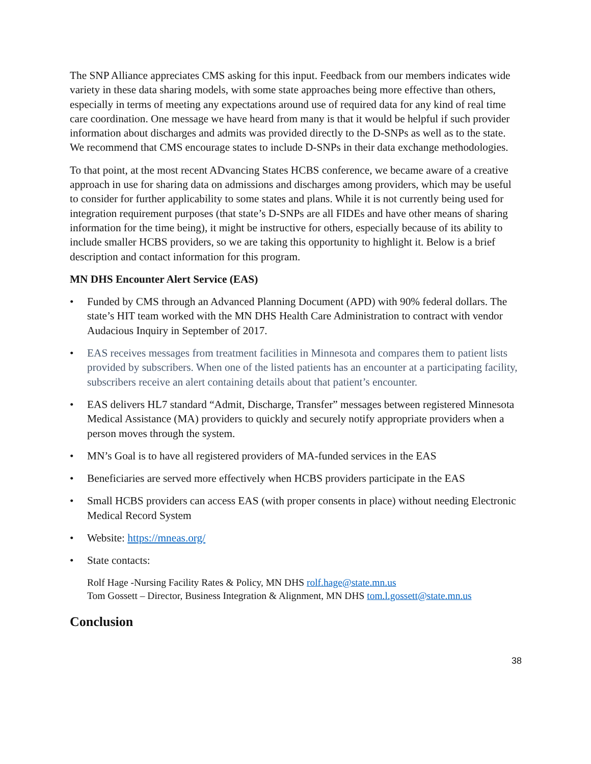The SNP Alliance appreciates CMS asking for this input. Feedback from our members indicates wide variety in these data sharing models, with some state approaches being more effective than others, especially in terms of meeting any expectations around use of required data for any kind of real time care coordination. One message we have heard from many is that it would be helpful if such provider information about discharges and admits was provided directly to the D-SNPs as well as to the state. We recommend that CMS encourage states to include D-SNPs in their data exchange methodologies.
To that point, at the most recent ADvancing States HCBS conference, we became aware of a creative approach in use for sharing data on admissions and discharges among providers, which may be useful to consider for further applicability to some states and plans. While it is not currently being used for integration requirement purposes (that state’s D-SNPs are all FIDEs and have other means of sharing information for the time being), it might be instructive for others, especially because of its ability to include smaller HCBS providers, so we are taking this opportunity to highlight it. Below is a brief description and contact information for this program.
MN DHS Encounter Alert Service (EAS)
• Funded by CMS through an Advanced Planning Document (APD) with 90% federal dollars. The state’s HIT team worked with the MN DHS Health Care Administration to contract with vendor Audacious Inquiry in September of 2017.
• EAS receives messages from treatment facilities in Minnesota and compares them to patient lists provided by subscribers. When one of the listed patients has an encounter at a participating facility, subscribers receive an alert containing details about that patient’s encounter.
• EAS delivers HL7 standard “Admit, Discharge, Transfer” messages between registered Minnesota Medical Assistance (MA) providers to quickly and securely notify appropriate providers when a person moves through the system.
• MN’s Goal is to have all registered providers of MA-funded services in the EAS
• Beneficiaries are served more effectively when HCBS providers participate in the EAS
• Small HCBS providers can access EAS (with proper consents in place) without needing Electronic Medical Record System
• Website: https://mneas.org/
• State contacts:
Rolf Hage -Nursing Facility Rates & Policy, MN DHS rolf.hage@state.mn.us
Tom Gossett – Director, Business Integration & Alignment, MN DHS tom.l.gossett@state.mn.us
Conclusion
38